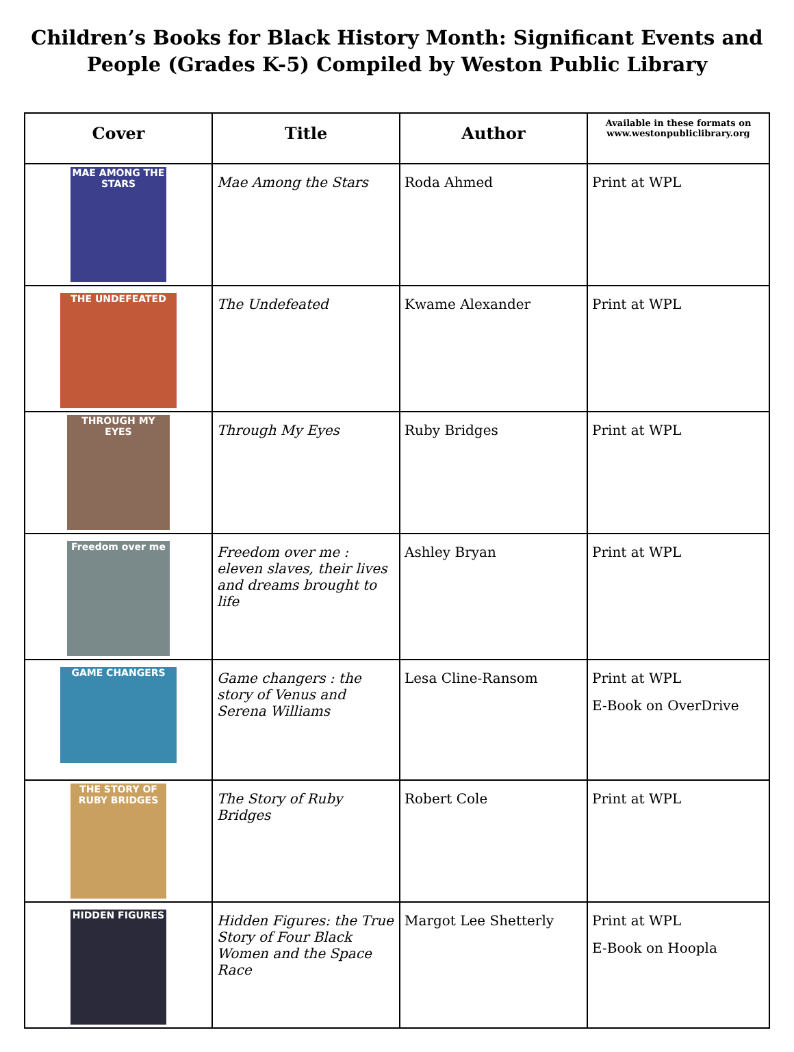Children’s Books for Black History Month: Significant Events and People (Grades K-5) Compiled by Weston Public Library
| Cover | Title | Author | Available in these formats on www.westonpubliclibrary.org |
| --- | --- | --- | --- |
| MAE AMONG THE STARS | Mae Among the Stars | Roda Ahmed | Print at WPL |
| THE UNDEFEATED | The Undefeated | Kwame Alexander | Print at WPL |
| THROUGH MY EYES | Through My Eyes | Ruby Bridges | Print at WPL |
| Freedom over me | Freedom over me : eleven slaves, their lives and dreams brought to life | Ashley Bryan | Print at WPL |
| GAME CHANGERS | Game changers : the story of Venus and Serena Williams | Lesa Cline-Ransom | Print at WPL E-Book on OverDrive |
| THE STORY OF RUBY BRIDGES | The Story of Ruby Bridges | Robert Cole | Print at WPL |
| HIDDEN FIGURES | Hidden Figures: the True Story of Four Black Women and the Space Race | Margot Lee Shetterly | Print at WPL E-Book on Hoopla |